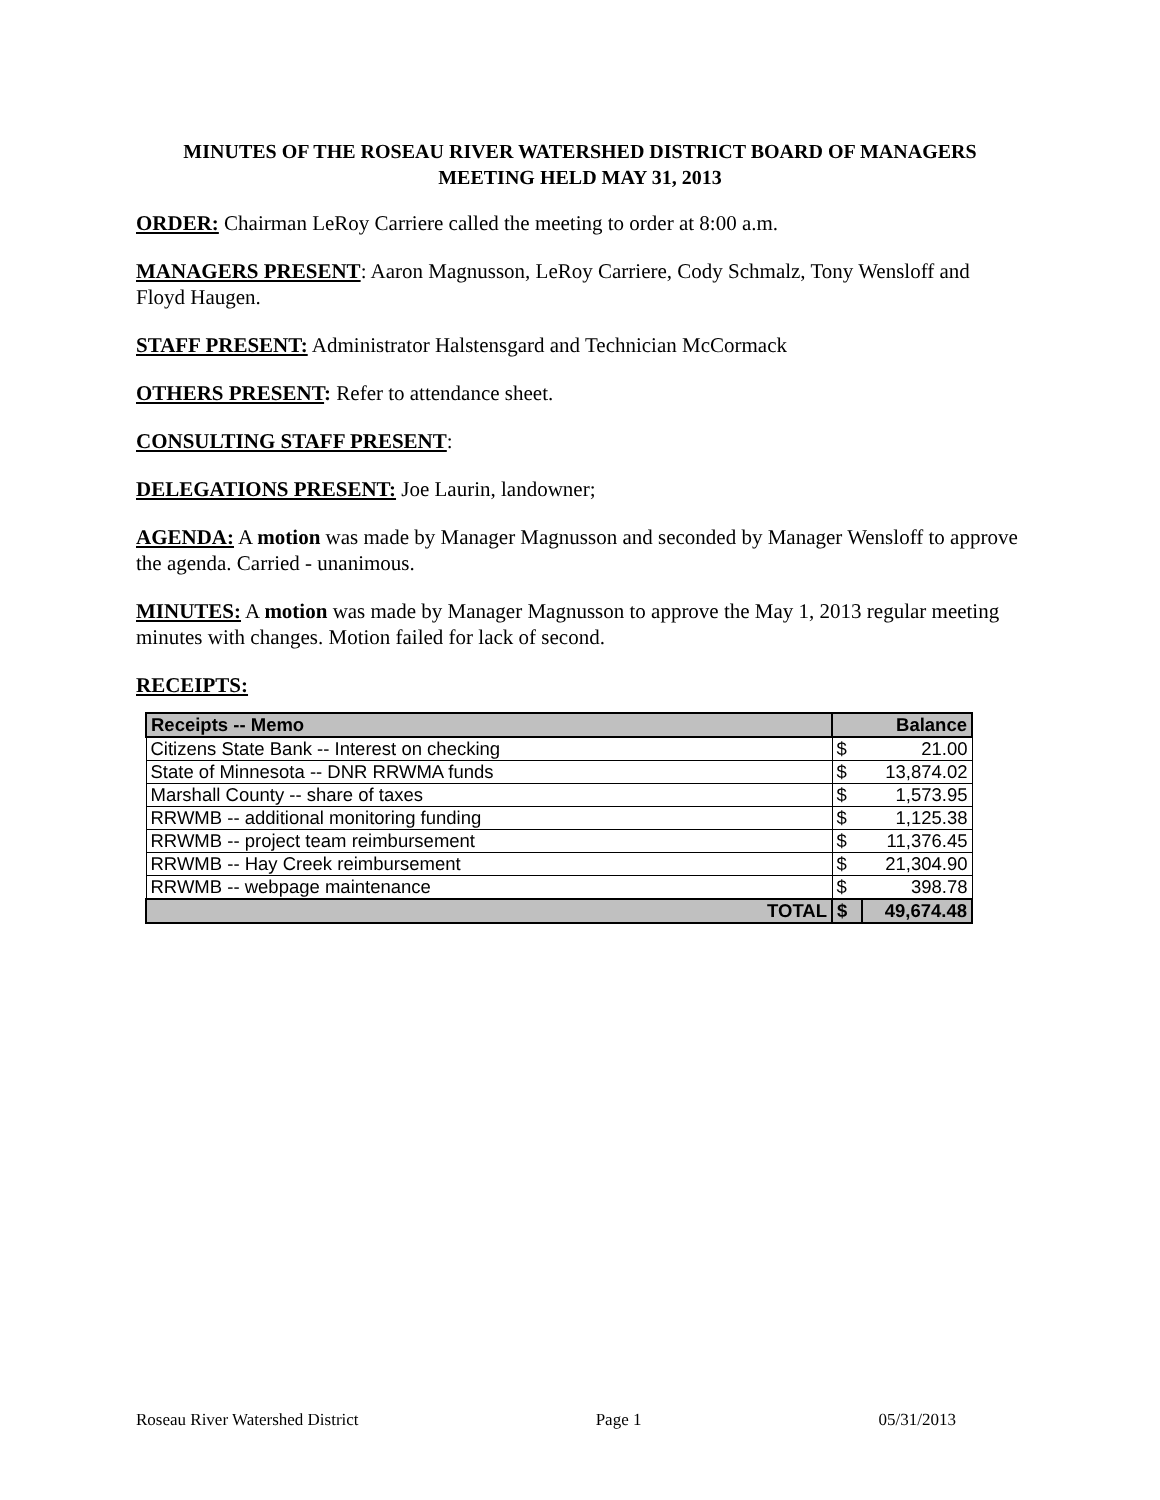MINUTES OF THE ROSEAU RIVER WATERSHED DISTRICT BOARD OF MANAGERS MEETING HELD MAY 31, 2013
ORDER: Chairman LeRoy Carriere called the meeting to order at 8:00 a.m.
MANAGERS PRESENT: Aaron Magnusson, LeRoy Carriere, Cody Schmalz, Tony Wensloff and Floyd Haugen.
STAFF PRESENT: Administrator Halstensgard and Technician McCormack
OTHERS PRESENT: Refer to attendance sheet.
CONSULTING STAFF PRESENT:
DELEGATIONS PRESENT: Joe Laurin, landowner;
AGENDA: A motion was made by Manager Magnusson and seconded by Manager Wensloff to approve the agenda. Carried - unanimous.
MINUTES: A motion was made by Manager Magnusson to approve the May 1, 2013 regular meeting minutes with changes. Motion failed for lack of second.
RECEIPTS:
| Receipts -- Memo | Balance | |
| --- | --- | --- |
| Citizens State Bank -- Interest on checking | $ | 21.00 |
| State of Minnesota -- DNR RRWMA funds | $ | 13,874.02 |
| Marshall County -- share of taxes | $ | 1,573.95 |
| RRWMB -- additional monitoring funding | $ | 1,125.38 |
| RRWMB -- project team reimbursement | $ | 11,376.45 |
| RRWMB -- Hay Creek reimbursement | $ | 21,304.90 |
| RRWMB -- webpage maintenance | $ | 398.78 |
| TOTAL | $ | 49,674.48 |
Roseau River Watershed District Page 1 05/31/2013